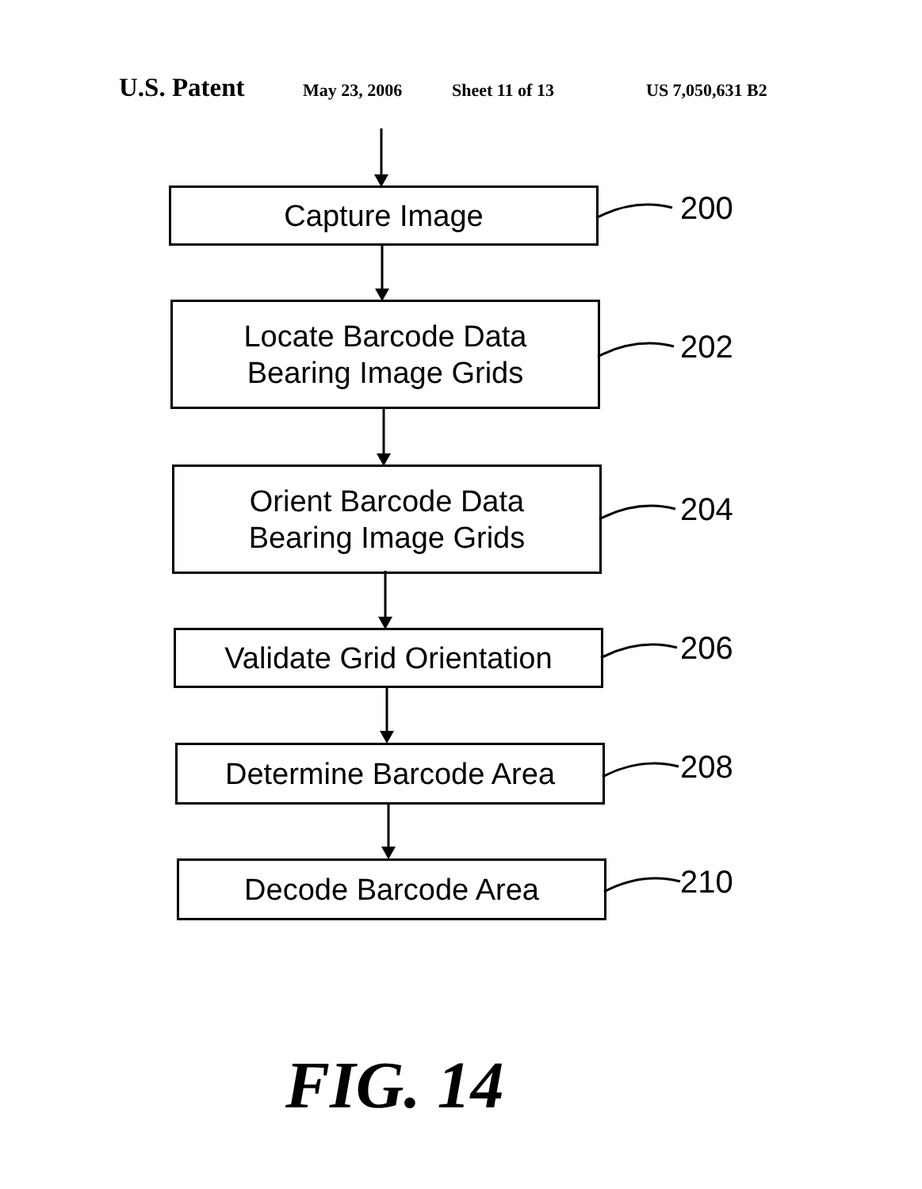U.S. Patent May 23, 2006 Sheet 11 of 13 US 7,050,631 B2
Capture Image 200
Locate Barcode Data
Bearing Image Grids
202
Orient Barcode Data
Bearing Image Grids
204
Validate Grid Orientation
206
Determine Barcode Area 208
Decode Barcode Area 210
FIG. 14